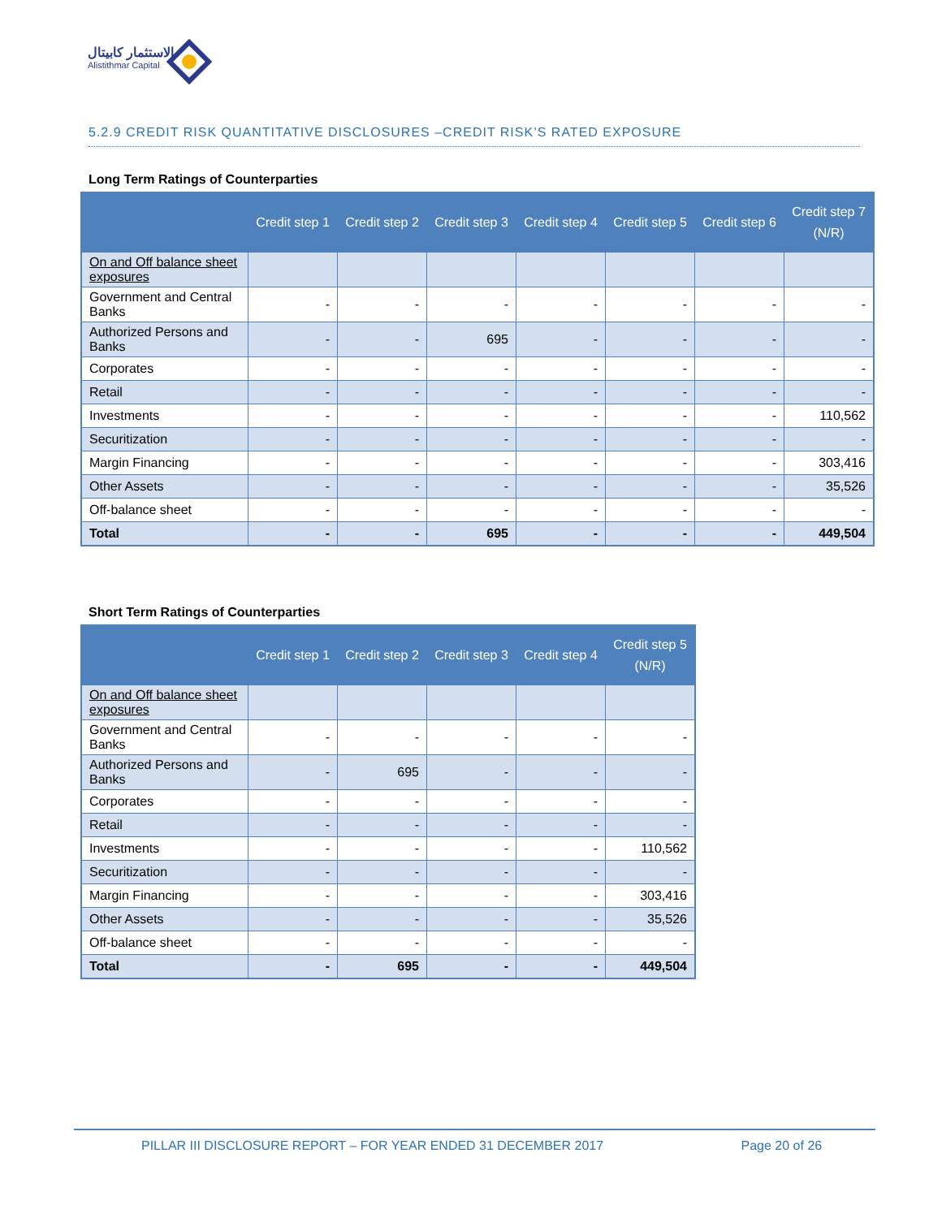الاستثمار كابيتال
Alistithmar Capital
5.2.9 CREDIT RISK QUANTITATIVE DISCLOSURES –CREDIT RISK’S RATED EXPOSURE
Long Term Ratings of Counterparties
| | Credit step 1 | Credit step 2 | Credit step 3 | Credit step 4 | Credit step 5 | Credit step 6 | Credit step 7 (N/R) |
| --- | --- | --- | --- | --- | --- | --- | --- |
| On and Off balance sheet exposures | | | | | | | |
| Government and Central Banks | - | - | - | - | - | - | - |
| Authorized Persons and Banks | - | - | 695 | - | - | - | - |
| Corporates | - | - | - | - | - | - | - |
| Retail | - | - | - | - | - | - | - |
| Investments | - | - | - | - | - | - | 110,562 |
| Securitization | - | - | - | - | - | - | - |
| Margin Financing | - | - | - | - | - | - | 303,416 |
| Other Assets | - | - | - | - | - | - | 35,526 |
| Off-balance sheet | - | - | - | - | - | - | - |
| Total | - | - | 695 | - | - | - | 449,504 |
Short Term Ratings of Counterparties
| | Credit step 1 | Credit step 2 | Credit step 3 | Credit step 4 | Credit step 5 (N/R) |
| --- | --- | --- | --- | --- | --- |
| On and Off balance sheet exposures | | | | | |
| Government and Central Banks | - | - | - | - | - |
| Authorized Persons and Banks | - | 695 | - | - | - |
| Corporates | - | - | - | - | - |
| Retail | - | - | - | - | - |
| Investments | - | - | - | - | 110,562 |
| Securitization | - | - | - | - | - |
| Margin Financing | - | - | - | - | 303,416 |
| Other Assets | - | - | - | - | 35,526 |
| Off-balance sheet | - | - | - | - | - |
| Total | - | 695 | - | - | 449,504 |
PILLAR III DISCLOSURE REPORT – FOR YEAR ENDED 31 DECEMBER 2017 Page 20 of 26